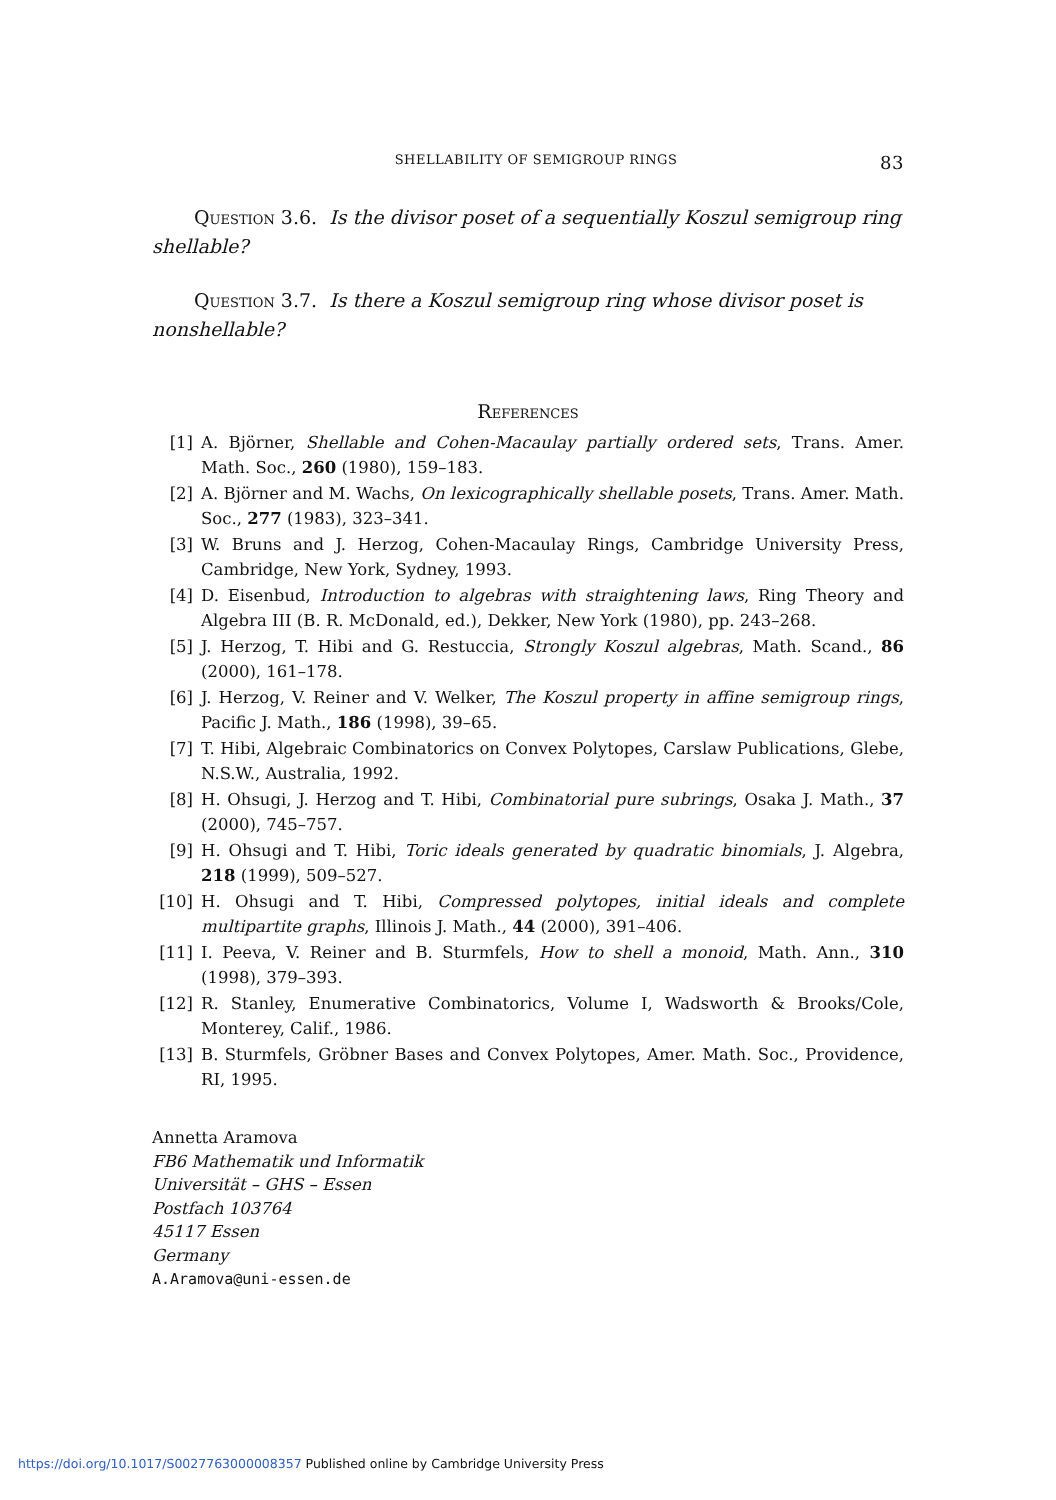SHELLABILITY OF SEMIGROUP RINGS 83
Question 3.6. Is the divisor poset of a sequentially Koszul semigroup ring shellable?
Question 3.7. Is there a Koszul semigroup ring whose divisor poset is nonshellable?
References
[1] A. Björner, Shellable and Cohen-Macaulay partially ordered sets, Trans. Amer. Math. Soc., 260 (1980), 159–183.
[2] A. Björner and M. Wachs, On lexicographically shellable posets, Trans. Amer. Math. Soc., 277 (1983), 323–341.
[3] W. Bruns and J. Herzog, Cohen-Macaulay Rings, Cambridge University Press, Cambridge, New York, Sydney, 1993.
[4] D. Eisenbud, Introduction to algebras with straightening laws, Ring Theory and Algebra III (B. R. McDonald, ed.), Dekker, New York (1980), pp. 243–268.
[5] J. Herzog, T. Hibi and G. Restuccia, Strongly Koszul algebras, Math. Scand., 86 (2000), 161–178.
[6] J. Herzog, V. Reiner and V. Welker, The Koszul property in affine semigroup rings, Pacific J. Math., 186 (1998), 39–65.
[7] T. Hibi, Algebraic Combinatorics on Convex Polytopes, Carslaw Publications, Glebe, N.S.W., Australia, 1992.
[8] H. Ohsugi, J. Herzog and T. Hibi, Combinatorial pure subrings, Osaka J. Math., 37 (2000), 745–757.
[9] H. Ohsugi and T. Hibi, Toric ideals generated by quadratic binomials, J. Algebra, 218 (1999), 509–527.
[10] H. Ohsugi and T. Hibi, Compressed polytopes, initial ideals and complete multipartite graphs, Illinois J. Math., 44 (2000), 391–406.
[11] I. Peeva, V. Reiner and B. Sturmfels, How to shell a monoid, Math. Ann., 310 (1998), 379–393.
[12] R. Stanley, Enumerative Combinatorics, Volume I, Wadsworth & Brooks/Cole, Monterey, Calif., 1986.
[13] B. Sturmfels, Gröbner Bases and Convex Polytopes, Amer. Math. Soc., Providence, RI, 1995.
Annetta Aramova
FB6 Mathematik und Informatik
Universität – GHS – Essen
Postfach 103764
45117 Essen
Germany
A.Aramova@uni-essen.de
https://doi.org/10.1017/S0027763000008357 Published online by Cambridge University Press